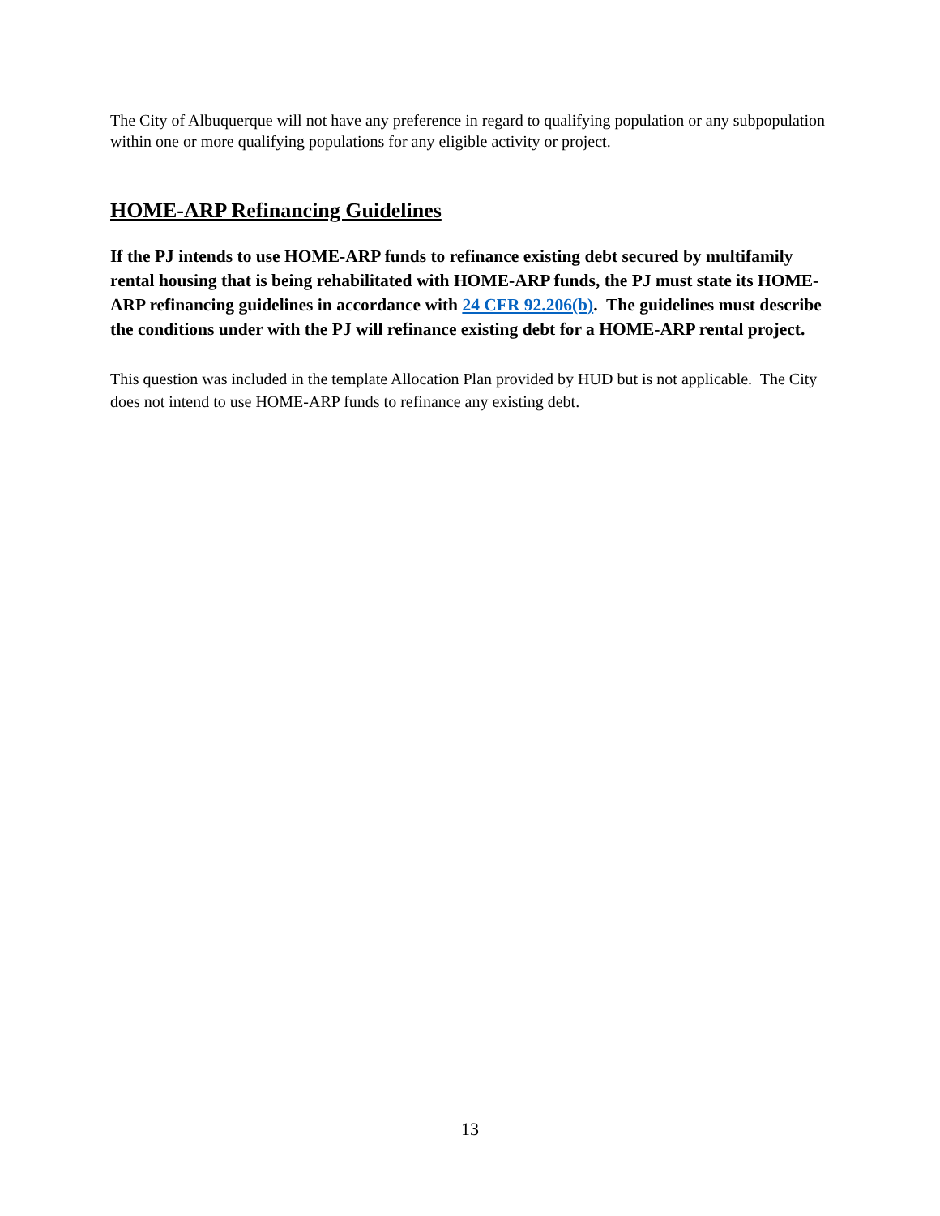The City of Albuquerque will not have any preference in regard to qualifying population or any subpopulation within one or more qualifying populations for any eligible activity or project.
HOME-ARP Refinancing Guidelines
If the PJ intends to use HOME-ARP funds to refinance existing debt secured by multifamily rental housing that is being rehabilitated with HOME-ARP funds, the PJ must state its HOME-ARP refinancing guidelines in accordance with 24 CFR 92.206(b). The guidelines must describe the conditions under with the PJ will refinance existing debt for a HOME-ARP rental project.
This question was included in the template Allocation Plan provided by HUD but is not applicable. The City does not intend to use HOME-ARP funds to refinance any existing debt.
13